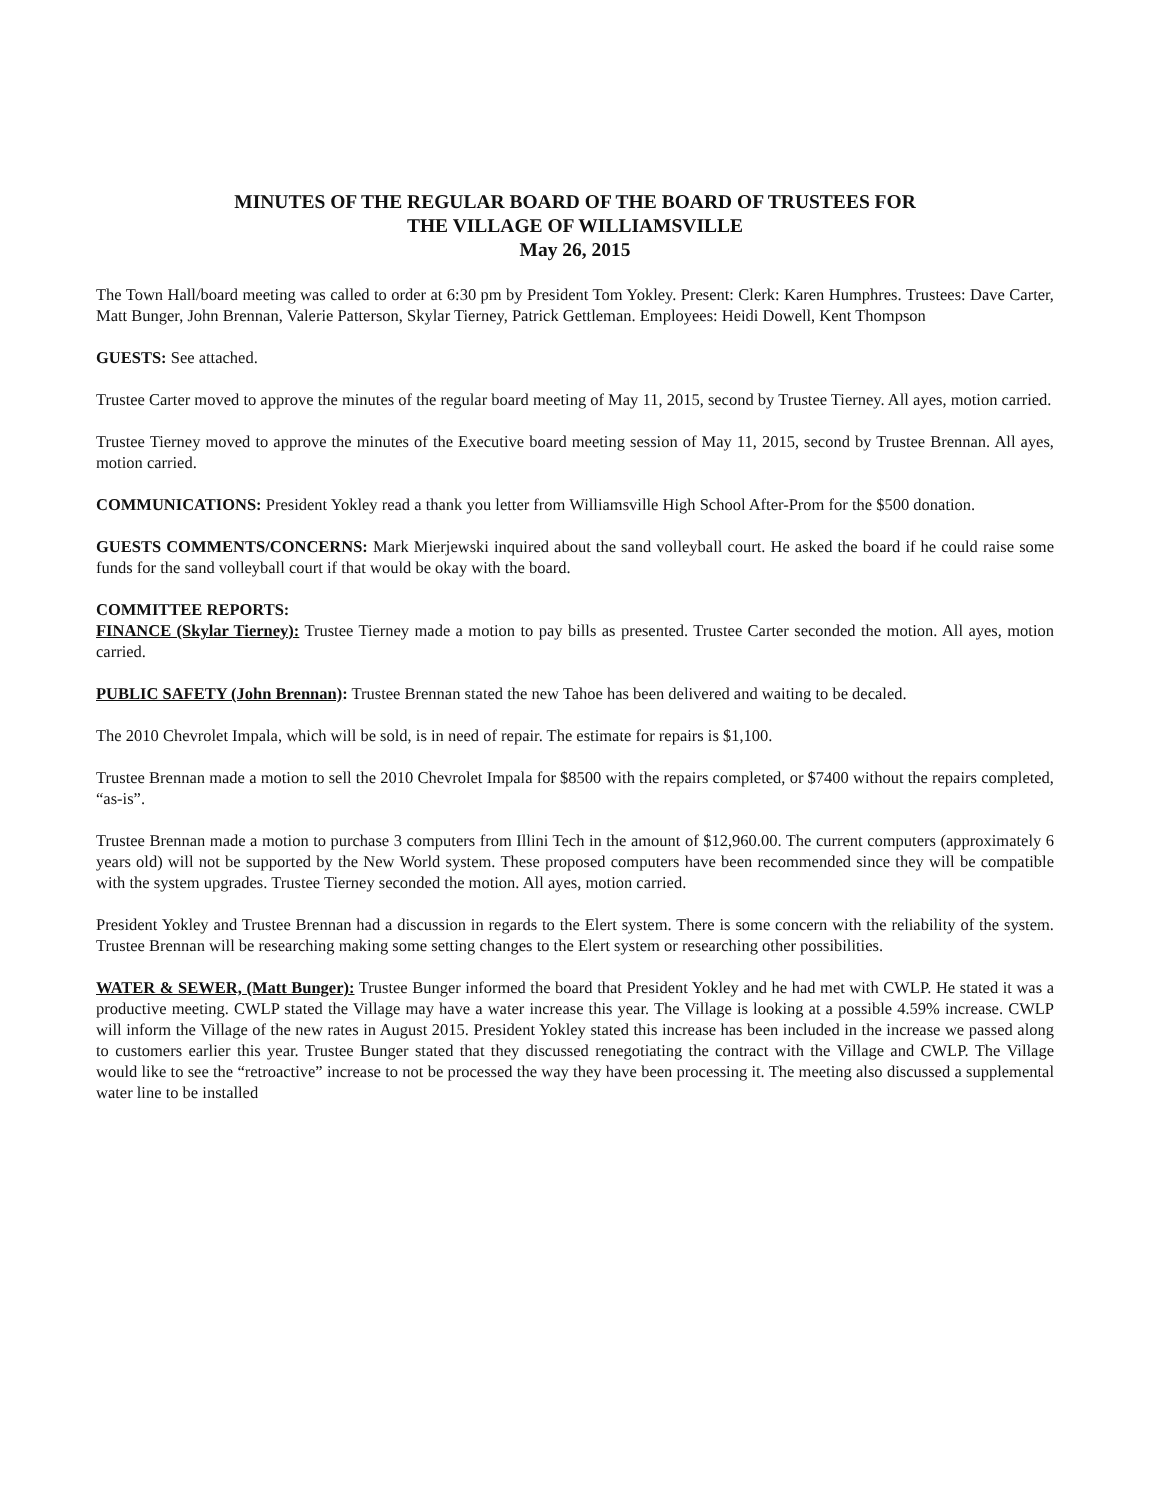MINUTES OF THE REGULAR BOARD OF THE BOARD OF TRUSTEES FOR
THE VILLAGE OF WILLIAMSVILLE
May 26, 2015
The Town Hall/board meeting was called to order at 6:30 pm by President Tom Yokley. Present: Clerk: Karen Humphres. Trustees: Dave Carter, Matt Bunger, John Brennan, Valerie Patterson, Skylar Tierney, Patrick Gettleman. Employees: Heidi Dowell, Kent Thompson
GUESTS: See attached.
Trustee Carter moved to approve the minutes of the regular board meeting of May 11, 2015, second by Trustee Tierney. All ayes, motion carried.
Trustee Tierney moved to approve the minutes of the Executive board meeting session of May 11, 2015, second by Trustee Brennan. All ayes, motion carried.
COMMUNICATIONS: President Yokley read a thank you letter from Williamsville High School After-Prom for the $500 donation.
GUESTS COMMENTS/CONCERNS: Mark Mierjewski inquired about the sand volleyball court. He asked the board if he could raise some funds for the sand volleyball court if that would be okay with the board.
COMMITTEE REPORTS:
FINANCE (Skylar Tierney): Trustee Tierney made a motion to pay bills as presented. Trustee Carter seconded the motion. All ayes, motion carried.
PUBLIC SAFETY (John Brennan): Trustee Brennan stated the new Tahoe has been delivered and waiting to be decaled.
The 2010 Chevrolet Impala, which will be sold, is in need of repair. The estimate for repairs is $1,100.
Trustee Brennan made a motion to sell the 2010 Chevrolet Impala for $8500 with the repairs completed, or $7400 without the repairs completed, “as-is”.
Trustee Brennan made a motion to purchase 3 computers from Illini Tech in the amount of $12,960.00. The current computers (approximately 6 years old) will not be supported by the New World system. These proposed computers have been recommended since they will be compatible with the system upgrades. Trustee Tierney seconded the motion. All ayes, motion carried.
President Yokley and Trustee Brennan had a discussion in regards to the Elert system. There is some concern with the reliability of the system. Trustee Brennan will be researching making some setting changes to the Elert system or researching other possibilities.
WATER & SEWER, (Matt Bunger): Trustee Bunger informed the board that President Yokley and he had met with CWLP. He stated it was a productive meeting. CWLP stated the Village may have a water increase this year. The Village is looking at a possible 4.59% increase. CWLP will inform the Village of the new rates in August 2015. President Yokley stated this increase has been included in the increase we passed along to customers earlier this year. Trustee Bunger stated that they discussed renegotiating the contract with the Village and CWLP. The Village would like to see the “retroactive” increase to not be processed the way they have been processing it. The meeting also discussed a supplemental water line to be installed